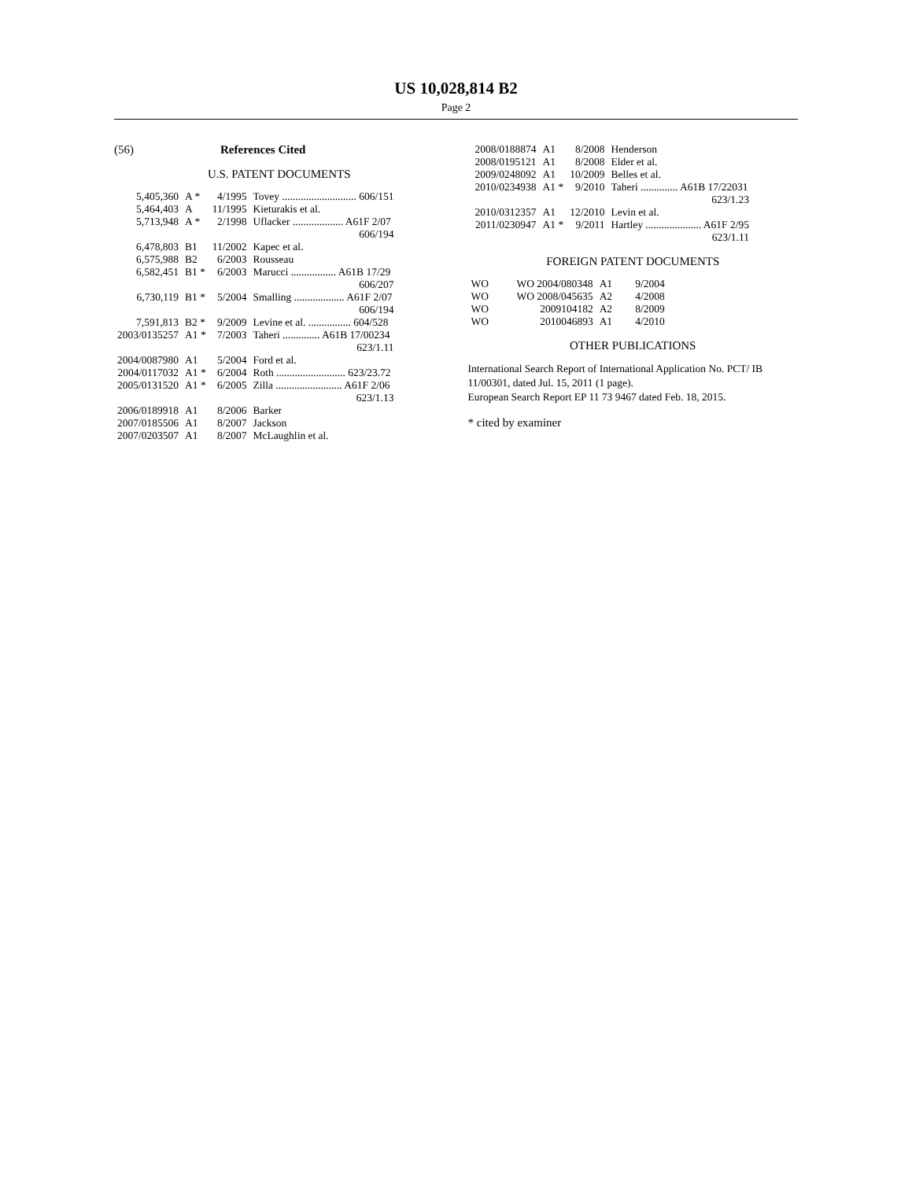US 10,028,814 B2
Page 2
(56) References Cited
U.S. PATENT DOCUMENTS
| 5,405,360 | A * | 4/1995 | Tovey ............................ 606/151 |
| 5,464,403 | A | 11/1995 | Kieturakis et al. |
| 5,713,948 | A * | 2/1998 | Uflacker ................... A61F 2/07 606/194 |
| 6,478,803 | B1 | 11/2002 | Kapec et al. |
| 6,575,988 | B2 | 6/2003 | Rousseau |
| 6,582,451 | B1 * | 6/2003 | Marucci ................. A61B 17/29 606/207 |
| 6,730,119 | B1 * | 5/2004 | Smalling ................... A61F 2/07 606/194 |
| 7,591,813 | B2 * | 9/2009 | Levine et al. ................ 604/528 |
| 2003/0135257 | A1 * | 7/2003 | Taheri .............. A61B 17/00234 623/1.11 |
| 2004/0087980 | A1 | 5/2004 | Ford et al. |
| 2004/0117032 | A1 * | 6/2004 | Roth .......................... 623/23.72 |
| 2005/0131520 | A1 * | 6/2005 | Zilla ......................... A61F 2/06 623/1.13 |
| 2006/0189918 | A1 | 8/2006 | Barker |
| 2007/0185506 | A1 | 8/2007 | Jackson |
| 2007/0203507 | A1 | 8/2007 | McLaughlin et al. |
| 2008/0188874 | A1 | 8/2008 | Henderson |
| 2008/0195121 | A1 | 8/2008 | Elder et al. |
| 2009/0248092 | A1 | 10/2009 | Belles et al. |
| 2010/0234938 | A1 * | 9/2010 | Taheri .............. A61B 17/22031 623/1.23 |
| 2010/0312357 | A1 | 12/2010 | Levin et al. |
| 2011/0230947 | A1 * | 9/2011 | Hartley ..................... A61F 2/95 623/1.11 |
FOREIGN PATENT DOCUMENTS
| WO | WO 2004/080348 | A1 | 9/2004 |
| WO | WO 2008/045635 | A2 | 4/2008 |
| WO | 2009104182 | A2 | 8/2009 |
| WO | 2010046893 | A1 | 4/2010 |
OTHER PUBLICATIONS
International Search Report of International Application No. PCT/ IB 11/00301, dated Jul. 15, 2011 (1 page).
European Search Report EP 11 73 9467 dated Feb. 18, 2015.
* cited by examiner